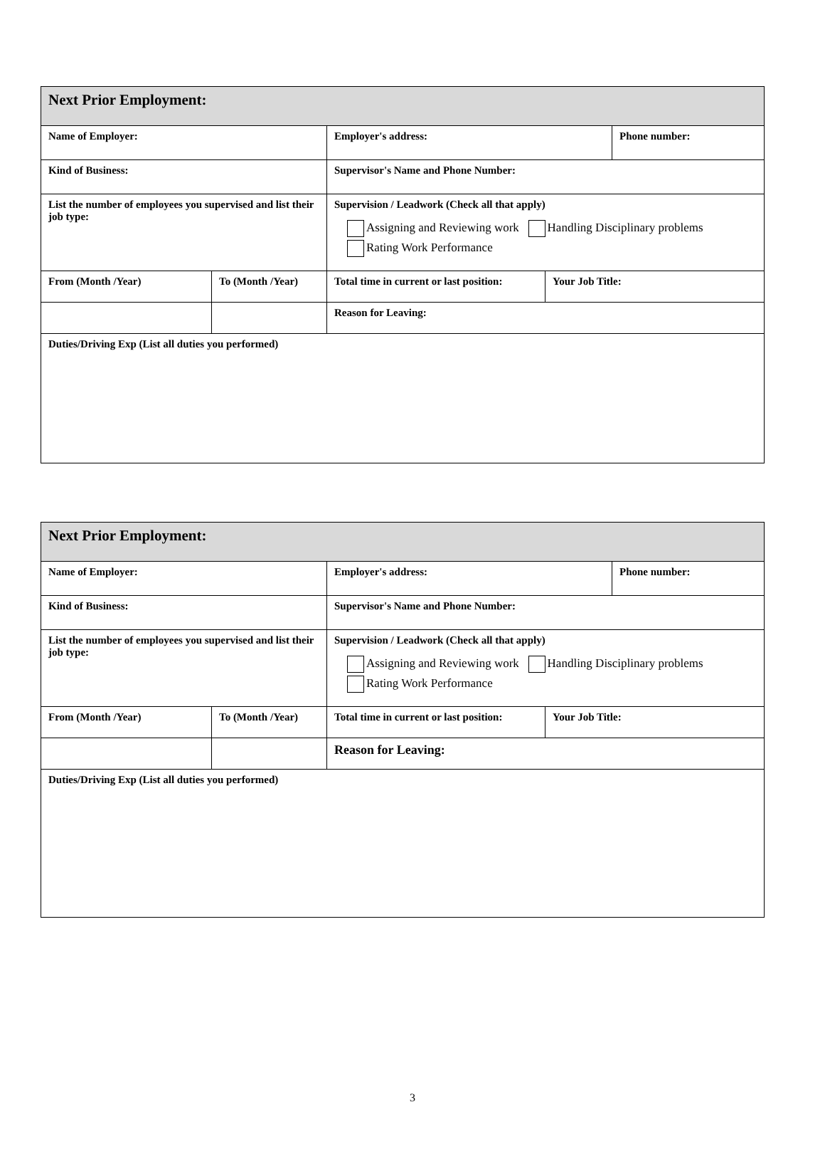| Next Prior Employment: | | | | |
| Name of Employer: | | Employer's address: | | Phone number: |
| Kind of Business: | | Supervisor's Name and Phone Number: | | |
| List the number of employees you supervised and list their job type: | | Supervision / Leadwork (Check all that apply) Assigning and Reviewing work Handling Disciplinary problems Rating Work Performance | | |
| From (Month /Year) | To (Month /Year) | Total time in current or last position: | Your Job Title: | |
| | | Reason for Leaving: | | |
| Duties/Driving Exp (List all duties you performed) | | | | |
| Next Prior Employment: | | | | |
| Name of Employer: | | Employer's address: | | Phone number: |
| Kind of Business: | | Supervisor's Name and Phone Number: | | |
| List the number of employees you supervised and list their job type: | | Supervision / Leadwork (Check all that apply) Assigning and Reviewing work Handling Disciplinary problems Rating Work Performance | | |
| From (Month /Year) | To (Month /Year) | Total time in current or last position: | Your Job Title: | |
| | | Reason for Leaving: | | |
| Duties/Driving Exp (List all duties you performed) | | | | |
3